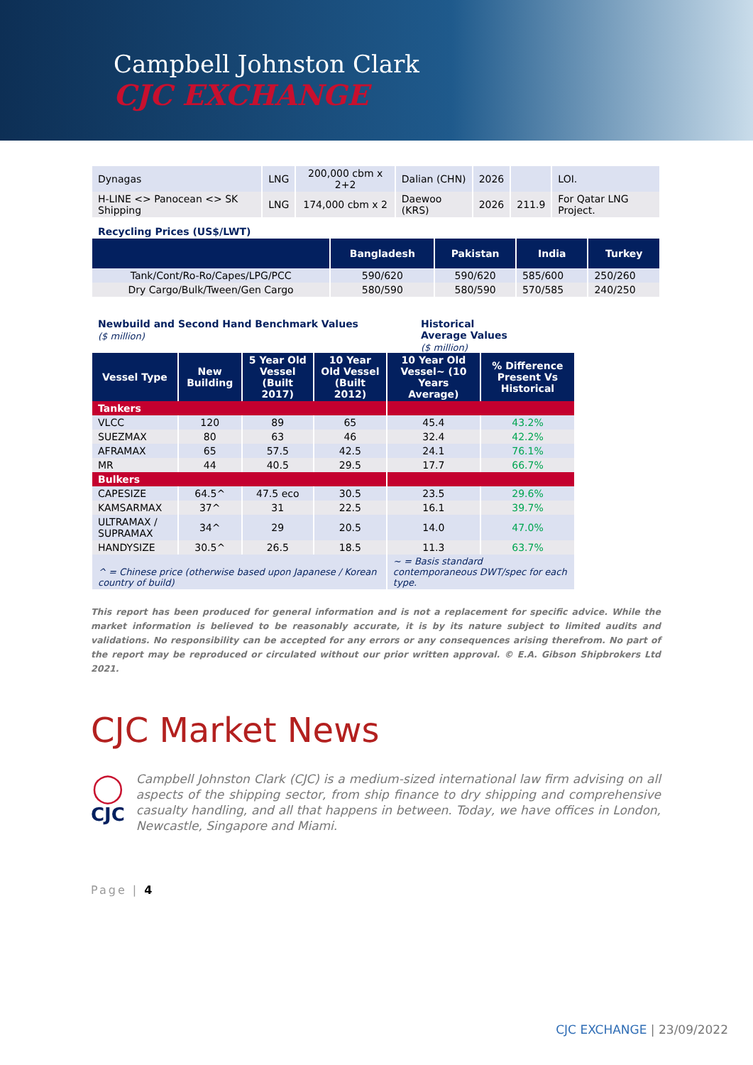Campbell Johnston Clark
CJC EXCHANGE
| Dynagas | LNG | 200,000 cbm x 2+2 | Dalian (CHN) | 2026 | | LOI. |
| H-LINE <> Panocean <> SK Shipping | LNG | 174,000 cbm x 2 | Daewoo (KRS) | 2026 | 211.9 | For Qatar LNG Project. |
Recycling Prices (US$/LWT)
| | Bangladesh | Pakistan | India | Turkey |
| --- | --- | --- | --- | --- |
| Tank/Cont/Ro-Ro/Capes/LPG/PCC | 590/620 | 590/620 | 585/600 | 250/260 |
| Dry Cargo/Bulk/Tween/Gen Cargo | 580/590 | 580/590 | 570/585 | 240/250 |
Newbuild and Second Hand Benchmark Values
($ million)
Historical
Average Values
($ million)
| Vessel Type | New Building | 5 Year Old Vessel (Built 2017) | 10 Year Old Vessel (Built 2012) | 10 Year Old Vessel~ (10 Years Average) | % Difference Present Vs Historical |
| --- | --- | --- | --- | --- | --- |
| Tankers | | | | | |
| VLCC | 120 | 89 | 65 | 45.4 | 43.2% |
| SUEZMAX | 80 | 63 | 46 | 32.4 | 42.2% |
| AFRAMAX | 65 | 57.5 | 42.5 | 24.1 | 76.1% |
| MR | 44 | 40.5 | 29.5 | 17.7 | 66.7% |
| Bulkers | | | | | |
| CAPESIZE | 64.5^ | 47.5 eco | 30.5 | 23.5 | 29.6% |
| KAMSARMAX | 37^ | 31 | 22.5 | 16.1 | 39.7% |
| ULTRAMAX / SUPRAMAX | 34^ | 29 | 20.5 | 14.0 | 47.0% |
| HANDYSIZE | 30.5^ | 26.5 | 18.5 | 11.3 | 63.7% |
| ^ = Chinese price (otherwise based upon Japanese / Korean country of build) | | | | ~ = Basis standard contemporaneous DWT/spec for each type. | |
This report has been produced for general information and is not a replacement for specific advice. While the market information is believed to be reasonably accurate, it is by its nature subject to limited audits and validations. No responsibility can be accepted for any errors or any consequences arising therefrom. No part of the report may be reproduced or circulated without our prior written approval. © E.A. Gibson Shipbrokers Ltd 2021.
CJC Market News
◯
CJC
Campbell Johnston Clark (CJC) is a medium-sized international law firm advising on all aspects of the shipping sector, from ship finance to dry shipping and comprehensive casualty handling, and all that happens in between. Today, we have offices in London, Newcastle, Singapore and Miami.
Page | 4
CJC EXCHANGE | 23/09/2022